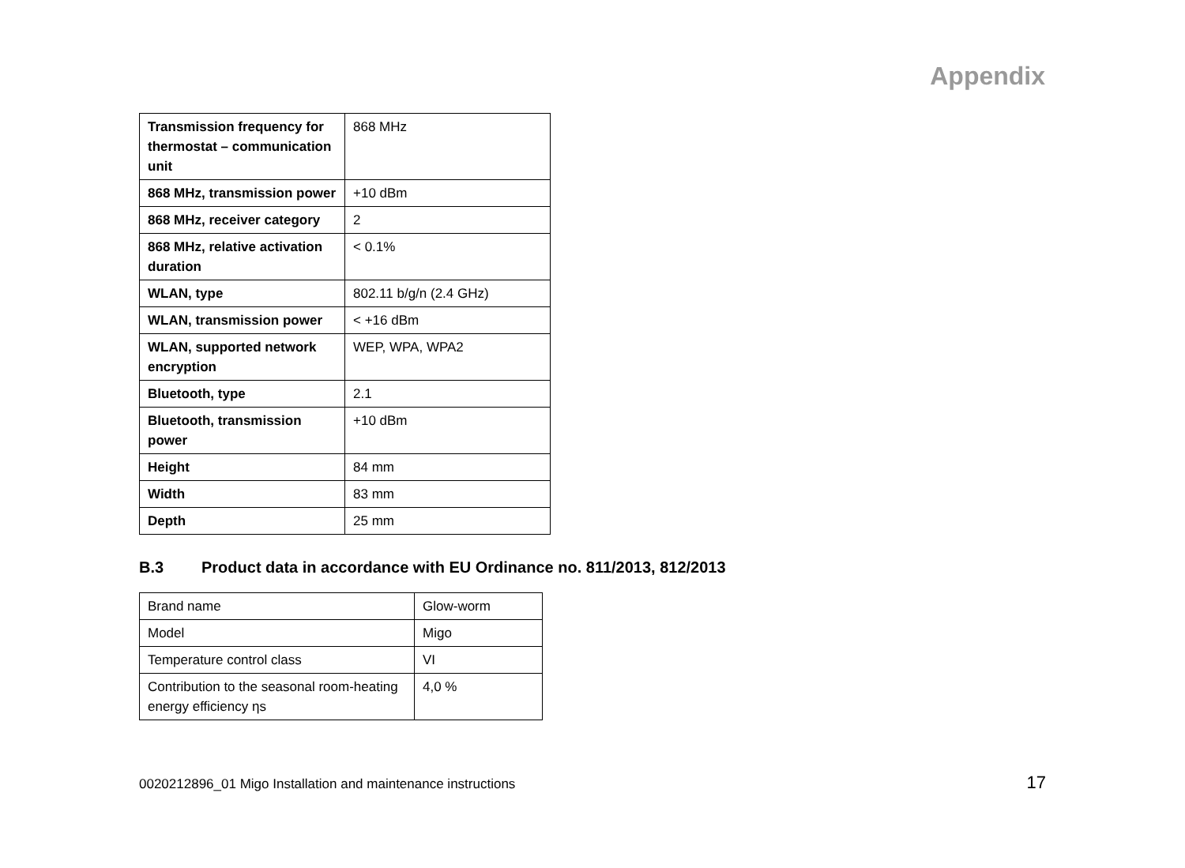Appendix
| Transmission frequency for thermostat – commu­nication unit | 868 MHz |
| 868 MHz, transmission power | +10 dBm |
| 868 MHz, receiver category | 2 |
| 868 MHz, relative activa­tion duration | < 0.1% |
| WLAN, type | 802.11 b/g/n (2.4 GHz) |
| WLAN, transmission power | < +16 dBm |
| WLAN, supported network encryption | WEP, WPA, WPA2 |
| Bluetooth, type | 2.1 |
| Bluetooth, transmission power | +10 dBm |
| Height | 84 mm |
| Width | 83 mm |
| Depth | 25 mm |
B.3 Product data in accordance with EU Ordinance no. 811/2013, 812/2013
| Brand name | Glow-worm |
| Model | Migo |
| Temperature control class | VI |
| Contribution to the seasonal room-heat­ing energy efficiency ηs | 4,0 % |
0020212896_01 Migo Installation and maintenance instructions 17